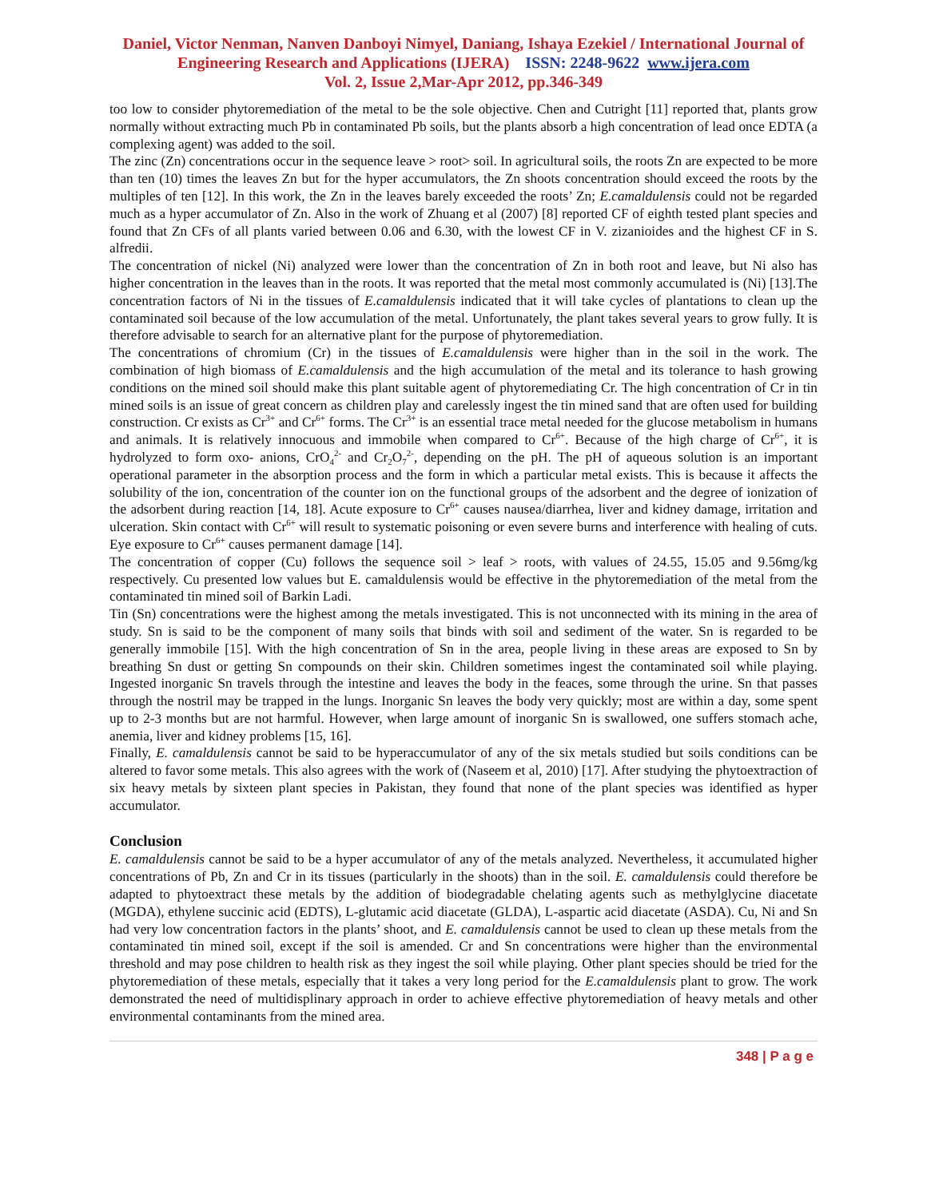Daniel, Victor Nenman, Nanven Danboyi Nimyel, Daniang, Ishaya Ezekiel / International Journal of Engineering Research and Applications (IJERA) ISSN: 2248-9622 www.ijera.com
Vol. 2, Issue 2,Mar-Apr 2012, pp.346-349
too low to consider phytoremediation of the metal to be the sole objective. Chen and Cutright [11] reported that, plants grow normally without extracting much Pb in contaminated Pb soils, but the plants absorb a high concentration of lead once EDTA (a complexing agent) was added to the soil.
The zinc (Zn) concentrations occur in the sequence leave > root> soil. In agricultural soils, the roots Zn are expected to be more than ten (10) times the leaves Zn but for the hyper accumulators, the Zn shoots concentration should exceed the roots by the multiples of ten [12]. In this work, the Zn in the leaves barely exceeded the roots’ Zn; E.camaldulensis could not be regarded much as a hyper accumulator of Zn. Also in the work of Zhuang et al (2007) [8] reported CF of eighth tested plant species and found that Zn CFs of all plants varied between 0.06 and 6.30, with the lowest CF in V. zizanioides and the highest CF in S. alfredii.
The concentration of nickel (Ni) analyzed were lower than the concentration of Zn in both root and leave, but Ni also has higher concentration in the leaves than in the roots. It was reported that the metal most commonly accumulated is (Ni) [13].The concentration factors of Ni in the tissues of E.camaldulensis indicated that it will take cycles of plantations to clean up the contaminated soil because of the low accumulation of the metal. Unfortunately, the plant takes several years to grow fully. It is therefore advisable to search for an alternative plant for the purpose of phytoremediation.
The concentrations of chromium (Cr) in the tissues of E.camaldulensis were higher than in the soil in the work. The combination of high biomass of E.camaldulensis and the high accumulation of the metal and its tolerance to hash growing conditions on the mined soil should make this plant suitable agent of phytoremediating Cr. The high concentration of Cr in tin mined soils is an issue of great concern as children play and carelessly ingest the tin mined sand that are often used for building construction. Cr exists as Cr<sup>3+</sup> and Cr<sup>6+</sup> forms. The Cr<sup>3+</sup> is an essential trace metal needed for the glucose metabolism in humans and animals. It is relatively innocuous and immobile when compared to Cr<sup>6+</sup>. Because of the high charge of Cr<sup>6+</sup>, it is hydrolyzed to form oxo- anions, CrO<sub>4</sub><sup>2-</sup> and Cr<sub>2</sub>O<sub>7</sub><sup>2-</sup>, depending on the pH. The pH of aqueous solution is an important operational parameter in the absorption process and the form in which a particular metal exists. This is because it affects the solubility of the ion, concentration of the counter ion on the functional groups of the adsorbent and the degree of ionization of the adsorbent during reaction [14, 18]. Acute exposure to Cr<sup>6+</sup> causes nausea/diarrhea, liver and kidney damage, irritation and ulceration. Skin contact with Cr<sup>6+</sup> will result to systematic poisoning or even severe burns and interference with healing of cuts. Eye exposure to Cr<sup>6+</sup> causes permanent damage [14].
The concentration of copper (Cu) follows the sequence soil > leaf > roots, with values of 24.55, 15.05 and 9.56mg/kg respectively. Cu presented low values but E. camaldulensis would be effective in the phytoremediation of the metal from the contaminated tin mined soil of Barkin Ladi.
Tin (Sn) concentrations were the highest among the metals investigated. This is not unconnected with its mining in the area of study. Sn is said to be the component of many soils that binds with soil and sediment of the water. Sn is regarded to be generally immobile [15]. With the high concentration of Sn in the area, people living in these areas are exposed to Sn by breathing Sn dust or getting Sn compounds on their skin. Children sometimes ingest the contaminated soil while playing. Ingested inorganic Sn travels through the intestine and leaves the body in the feaces, some through the urine. Sn that passes through the nostril may be trapped in the lungs. Inorganic Sn leaves the body very quickly; most are within a day, some spent up to 2-3 months but are not harmful. However, when large amount of inorganic Sn is swallowed, one suffers stomach ache, anemia, liver and kidney problems [15, 16].
Finally, E. camaldulensis cannot be said to be hyperaccumulator of any of the six metals studied but soils conditions can be altered to favor some metals. This also agrees with the work of (Naseem et al, 2010) [17]. After studying the phytoextraction of six heavy metals by sixteen plant species in Pakistan, they found that none of the plant species was identified as hyper accumulator.
Conclusion
E. camaldulensis cannot be said to be a hyper accumulator of any of the metals analyzed. Nevertheless, it accumulated higher concentrations of Pb, Zn and Cr in its tissues (particularly in the shoots) than in the soil. E. camaldulensis could therefore be adapted to phytoextract these metals by the addition of biodegradable chelating agents such as methylglycine diacetate (MGDA), ethylene succinic acid (EDTS), L-glutamic acid diacetate (GLDA), L-aspartic acid diacetate (ASDA). Cu, Ni and Sn had very low concentration factors in the plants’ shoot, and E. camaldulensis cannot be used to clean up these metals from the contaminated tin mined soil, except if the soil is amended. Cr and Sn concentrations were higher than the environmental threshold and may pose children to health risk as they ingest the soil while playing. Other plant species should be tried for the phytoremediation of these metals, especially that it takes a very long period for the E.camaldulensis plant to grow. The work demonstrated the need of multidisplinary approach in order to achieve effective phytoremediation of heavy metals and other environmental contaminants from the mined area.
348 | P a g e